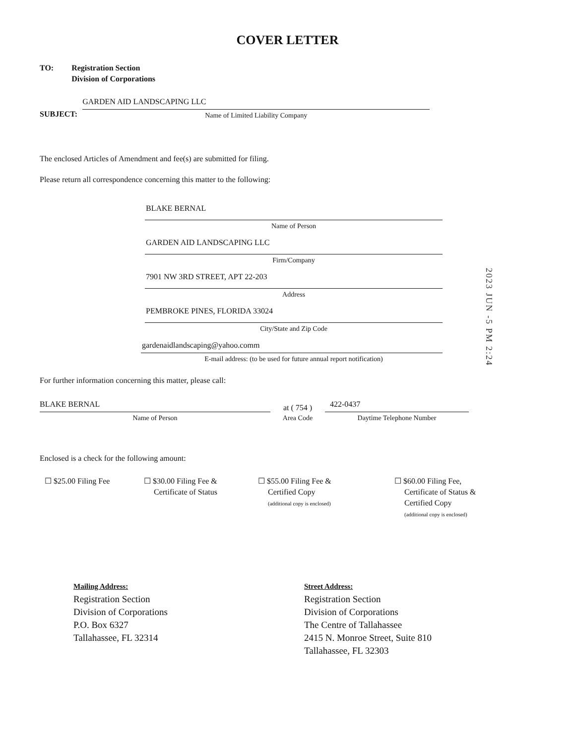COVER LETTER
TO: Registration Section
Division of Corporations
SUBJECT:
GARDEN AID LANDSCAPING LLC
Name of Limited Liability Company
The enclosed Articles of Amendment and fee(s) are submitted for filing.
Please return all correspondence concerning this matter to the following:
BLAKE BERNAL
Name of Person
GARDEN AID LANDSCAPING LLC
Firm/Company
7901 NW 3RD STREET, APT 22-203
Address
PEMBROKE PINES, FLORIDA 33024
City/State and Zip Code
gardenaidlandscaping@yahoo.comm
E-mail address: (to be used for future annual report notification)
2023 JUN -5 PM 2:24
For further information concerning this matter, please call:
BLAKE BERNAL
Name of Person
at ( 754 )
Area Code
422-0437
Daytime Telephone Number
Enclosed is a check for the following amount:
☐ $25.00 Filing Fee ☐ $30.00 Filing Fee &
Certificate of Status
☐ $55.00 Filing Fee &
Certified Copy
(additional copy is enclosed)
☐ $60.00 Filing Fee,
Certificate of Status &
Certified Copy
(additional copy is enclosed)
Mailing Address:
Registration Section
Division of Corporations
P.O. Box 6327
Tallahassee, FL 32314
Street Address:
Registration Section
Division of Corporations
The Centre of Tallahassee
2415 N. Monroe Street, Suite 810
Tallahassee, FL 32303